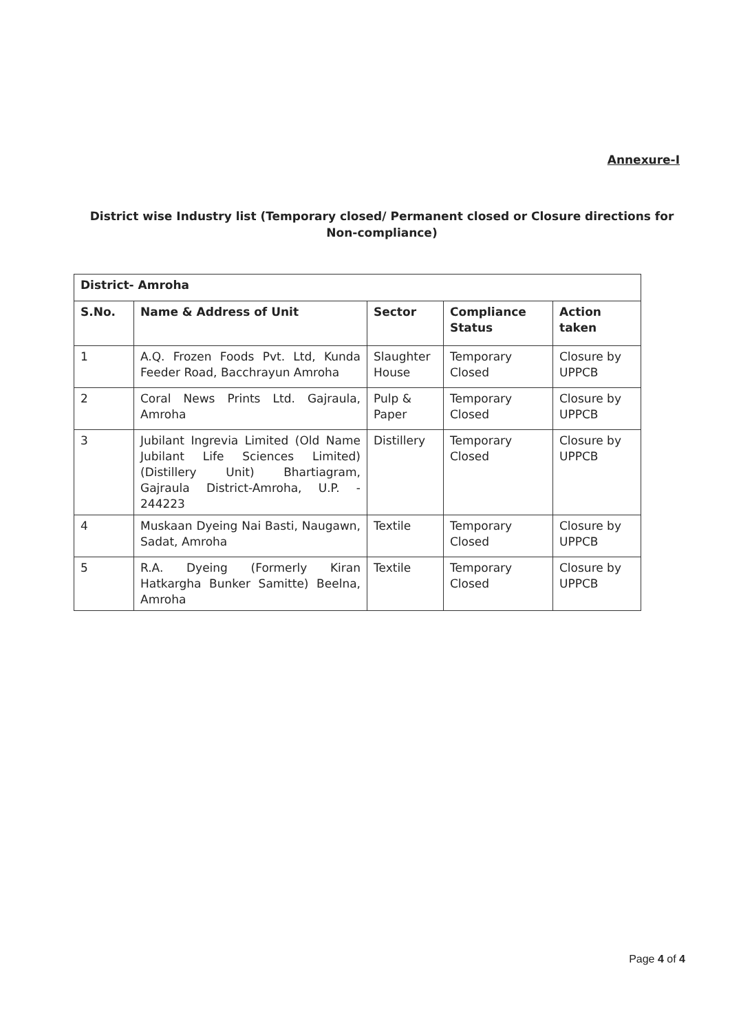Annexure-I
District wise Industry list (Temporary closed/ Permanent closed or Closure directions for Non-compliance)
| District- Amroha | | | | |
| --- | --- | --- | --- | --- |
| S.No. | Name & Address of Unit | Sector | Compliance Status | Action taken |
| 1 | A.Q. Frozen Foods Pvt. Ltd, Kunda Feeder Road, Bacchrayun Amroha | Slaughter House | Temporary Closed | Closure by UPPCB |
| 2 | Coral News Prints Ltd. Gajraula, Amroha | Pulp & Paper | Temporary Closed | Closure by UPPCB |
| 3 | Jubilant Ingrevia Limited (Old Name Jubilant Life Sciences Limited) (Distillery Unit) Bhartiagram, Gajraula District-Amroha, U.P. - 244223 | Distillery | Temporary Closed | Closure by UPPCB |
| 4 | Muskaan Dyeing Nai Basti, Naugawn, Sadat, Amroha | Textile | Temporary Closed | Closure by UPPCB |
| 5 | R.A. Dyeing (Formerly Kiran Hatkargha Bunker Samitte) Beelna, Amroha | Textile | Temporary Closed | Closure by UPPCB |
Page 4 of 4